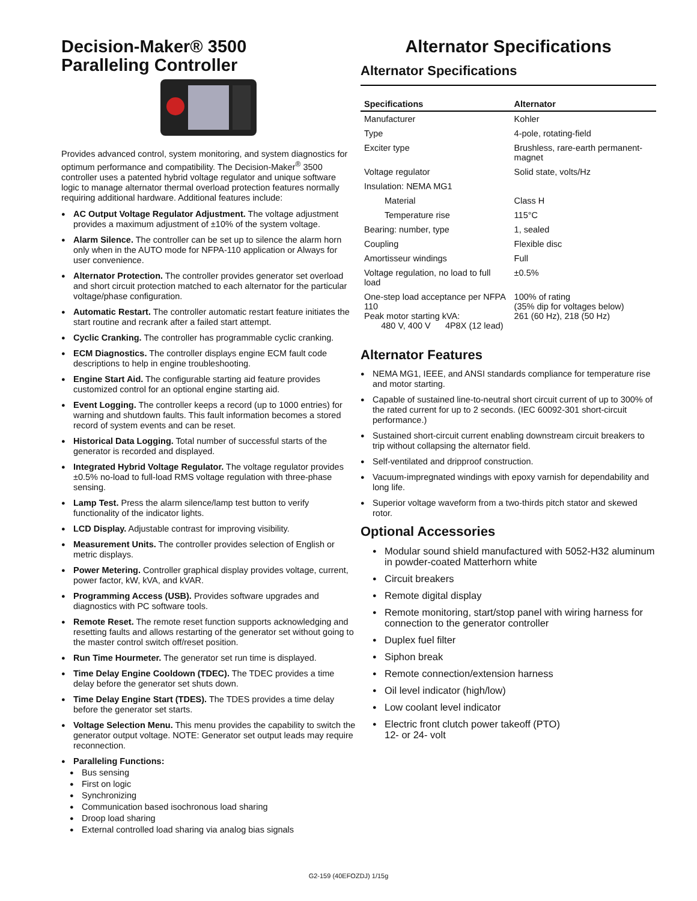Decision-Maker® 3500
Paralleling Controller
Provides advanced control, system monitoring, and system diagnostics for optimum performance and compatibility. The Decision-Maker<sup>®</sup> 3500 controller uses a patented hybrid voltage regulator and unique software logic to manage alternator thermal overload protection features normally requiring additional hardware. Additional features include:
AC Output Voltage Regulator Adjustment. The voltage adjustment provides a maximum adjustment of ±10% of the system voltage.
Alarm Silence. The controller can be set up to silence the alarm horn only when in the AUTO mode for NFPA-110 application or Always for user convenience.
Alternator Protection. The controller provides generator set overload and short circuit protection matched to each alternator for the particular voltage/phase configuration.
Automatic Restart. The controller automatic restart feature initiates the start routine and recrank after a failed start attempt.
Cyclic Cranking. The controller has programmable cyclic cranking.
ECM Diagnostics. The controller displays engine ECM fault code descriptions to help in engine troubleshooting.
Engine Start Aid. The configurable starting aid feature provides customized control for an optional engine starting aid.
Event Logging. The controller keeps a record (up to 1000 entries) for warning and shutdown faults. This fault information becomes a stored record of system events and can be reset.
Historical Data Logging. Total number of successful starts of the generator is recorded and displayed.
Integrated Hybrid Voltage Regulator. The voltage regulator provides ±0.5% no-load to full-load RMS voltage regulation with three-phase sensing.
Lamp Test. Press the alarm silence/lamp test button to verify functionality of the indicator lights.
LCD Display. Adjustable contrast for improving visibility.
Measurement Units. The controller provides selection of English or metric displays.
Power Metering. Controller graphical display provides voltage, current, power factor, kW, kVA, and kVAR.
Programming Access (USB). Provides software upgrades and diagnostics with PC software tools.
Remote Reset. The remote reset function supports acknowledging and resetting faults and allows restarting of the generator set without going to the master control switch off/reset position.
Run Time Hourmeter. The generator set run time is displayed.
Time Delay Engine Cooldown (TDEC). The TDEC provides a time delay before the generator set shuts down.
Time Delay Engine Start (TDES). The TDES provides a time delay before the generator set starts.
Voltage Selection Menu. This menu provides the capability to switch the generator output voltage. NOTE: Generator set output leads may require reconnection.
Paralleling Functions:
Bus sensing
First on logic
Synchronizing
Communication based isochronous load sharing
Droop load sharing
External controlled load sharing via analog bias signals
Alternator Specifications
Alternator Specifications
| Specifications | Alternator |
| --- | --- |
| Manufacturer | Kohler |
| Type | 4-pole, rotating-field |
| Exciter type | Brushless, rare-earth permanent-magnet |
| Voltage regulator | Solid state, volts/Hz |
| Insulation: NEMA MG1 | |
| Material | Class H |
| Temperature rise | 115°C |
| Bearing: number, type | 1, sealed |
| Coupling | Flexible disc |
| Amortisseur windings | Full |
| Voltage regulation, no load to full load | ±0.5% |
| One-step load acceptance per NFPA 110 Peak motor starting kVA: 480 V, 400 V 4P8X (12 lead) | 100% of rating (35% dip for voltages below) 261 (60 Hz), 218 (50 Hz) |
Alternator Features
NEMA MG1, IEEE, and ANSI standards compliance for temperature rise and motor starting.
Capable of sustained line-to-neutral short circuit current of up to 300% of the rated current for up to 2 seconds. (IEC 60092-301 short-circuit performance.)
Sustained short-circuit current enabling downstream circuit breakers to trip without collapsing the alternator field.
Self-ventilated and dripproof construction.
Vacuum-impregnated windings with epoxy varnish for dependability and long life.
Superior voltage waveform from a two-thirds pitch stator and skewed rotor.
Optional Accessories
Modular sound shield manufactured with 5052-H32 aluminum in powder-coated Matterhorn white
Circuit breakers
Remote digital display
Remote monitoring, start/stop panel with wiring harness for connection to the generator controller
Duplex fuel filter
Siphon break
Remote connection/extension harness
Oil level indicator (high/low)
Low coolant level indicator
Electric front clutch power takeoff (PTO)
12- or 24- volt
G2-159 (40EFOZDJ) 1/15g